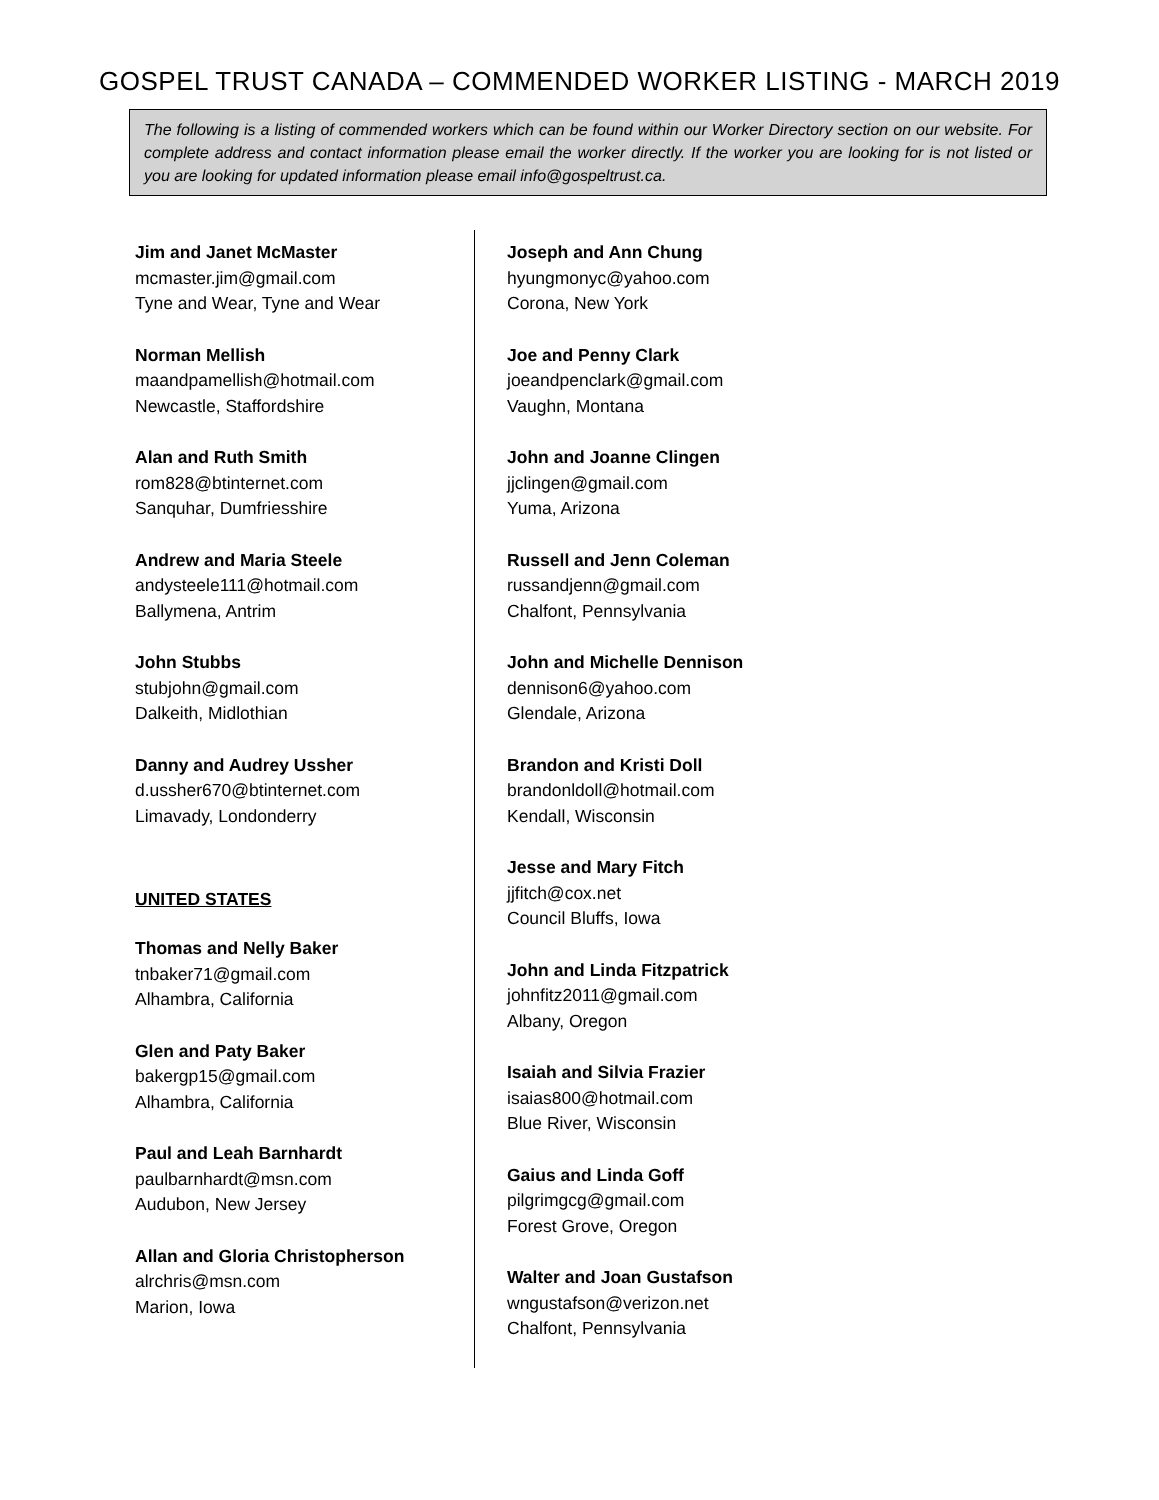GOSPEL TRUST CANADA – COMMENDED WORKER LISTING - MARCH 2019
The following is a listing of commended workers which can be found within our Worker Directory section on our website. For complete address and contact information please email the worker directly. If the worker you are looking for is not listed or you are looking for updated information please email info@gospeltrust.ca.
Jim and Janet McMaster
mcmaster.jim@gmail.com
Tyne and Wear, Tyne and Wear
Norman Mellish
maandpamellish@hotmail.com
Newcastle, Staffordshire
Alan and Ruth Smith
rom828@btinternet.com
Sanquhar, Dumfriesshire
Andrew and Maria Steele
andysteele111@hotmail.com
Ballymena, Antrim
John Stubbs
stubjohn@gmail.com
Dalkeith, Midlothian
Danny and Audrey Ussher
d.ussher670@btinternet.com
Limavady, Londonderry
UNITED STATES
Thomas and Nelly Baker
tnbaker71@gmail.com
Alhambra, California
Glen and Paty Baker
bakergp15@gmail.com
Alhambra, California
Paul and Leah Barnhardt
paulbarnhardt@msn.com
Audubon, New Jersey
Allan and Gloria Christopherson
alrchris@msn.com
Marion, Iowa
Joseph and Ann Chung
hyungmonyc@yahoo.com
Corona, New York
Joe and Penny Clark
joeandpenclark@gmail.com
Vaughn, Montana
John and Joanne Clingen
jjclingen@gmail.com
Yuma, Arizona
Russell and Jenn Coleman
russandjenn@gmail.com
Chalfont, Pennsylvania
John and Michelle Dennison
dennison6@yahoo.com
Glendale, Arizona
Brandon and Kristi Doll
brandonldoll@hotmail.com
Kendall, Wisconsin
Jesse and Mary Fitch
jjfitch@cox.net
Council Bluffs, Iowa
John and Linda Fitzpatrick
johnfitz2011@gmail.com
Albany, Oregon
Isaiah and Silvia Frazier
isaias800@hotmail.com
Blue River, Wisconsin
Gaius and Linda Goff
pilgrimgcg@gmail.com
Forest Grove, Oregon
Walter and Joan Gustafson
wngustafson@verizon.net
Chalfont, Pennsylvania